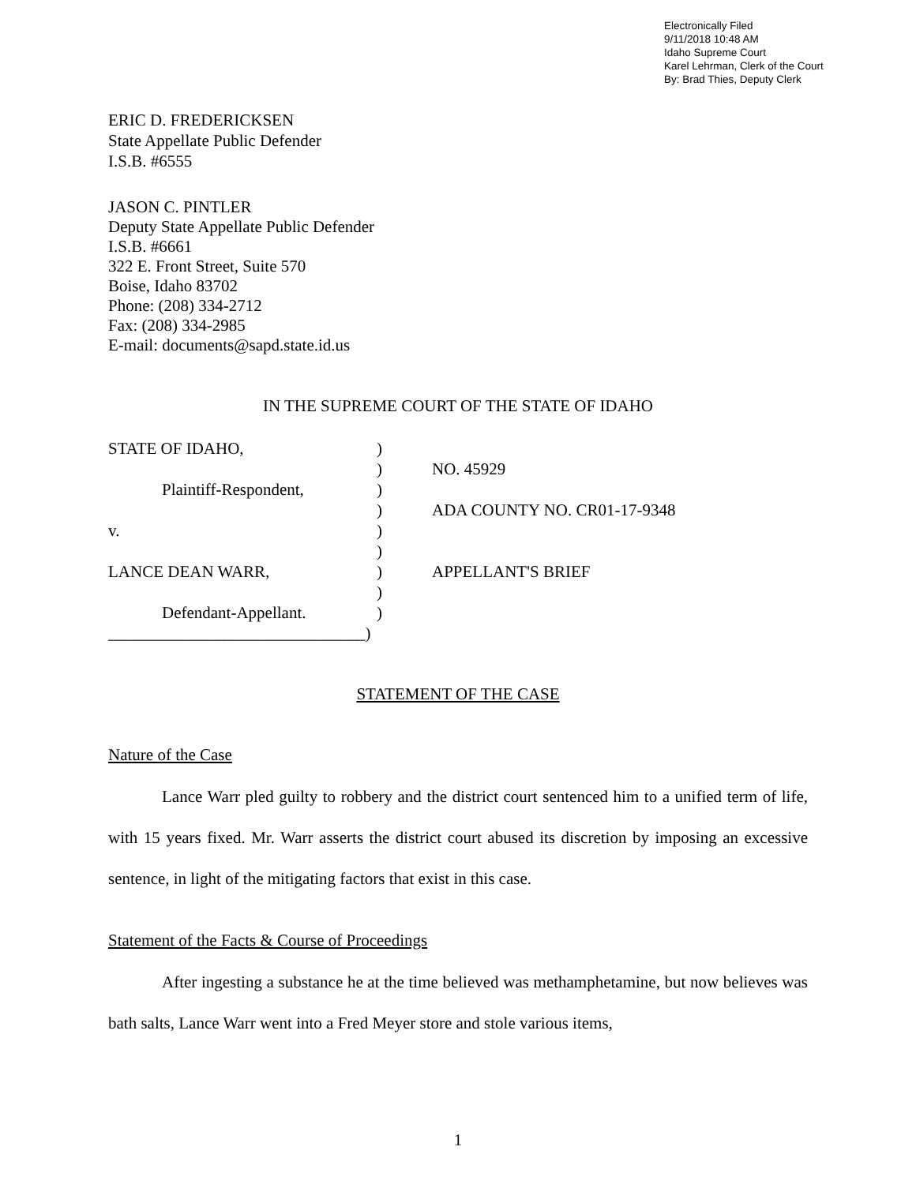Electronically Filed
9/11/2018 10:48 AM
Idaho Supreme Court
Karel Lehrman, Clerk of the Court
By: Brad Thies, Deputy Clerk
ERIC D. FREDERICKSEN
State Appellate Public Defender
I.S.B. #6555
JASON C. PINTLER
Deputy State Appellate Public Defender
I.S.B. #6661
322 E. Front Street, Suite 570
Boise, Idaho 83702
Phone: (208) 334-2712
Fax: (208) 334-2985
E-mail: documents@sapd.state.id.us
IN THE SUPREME COURT OF THE STATE OF IDAHO
STATE OF IDAHO,
)
)
NO. 45929
Plaintiff-Respondent,
)
)
ADA COUNTY NO. CR01-17-9348
v.
)
)
LANCE DEAN WARR,
)
APPELLANT'S BRIEF
)
Defendant-Appellant.
)
_______________________________)
STATEMENT OF THE CASE
Nature of the Case
Lance Warr pled guilty to robbery and the district court sentenced him to a unified term of life, with 15 years fixed. Mr. Warr asserts the district court abused its discretion by imposing an excessive sentence, in light of the mitigating factors that exist in this case.
Statement of the Facts & Course of Proceedings
After ingesting a substance he at the time believed was methamphetamine, but now believes was bath salts, Lance Warr went into a Fred Meyer store and stole various items,
1